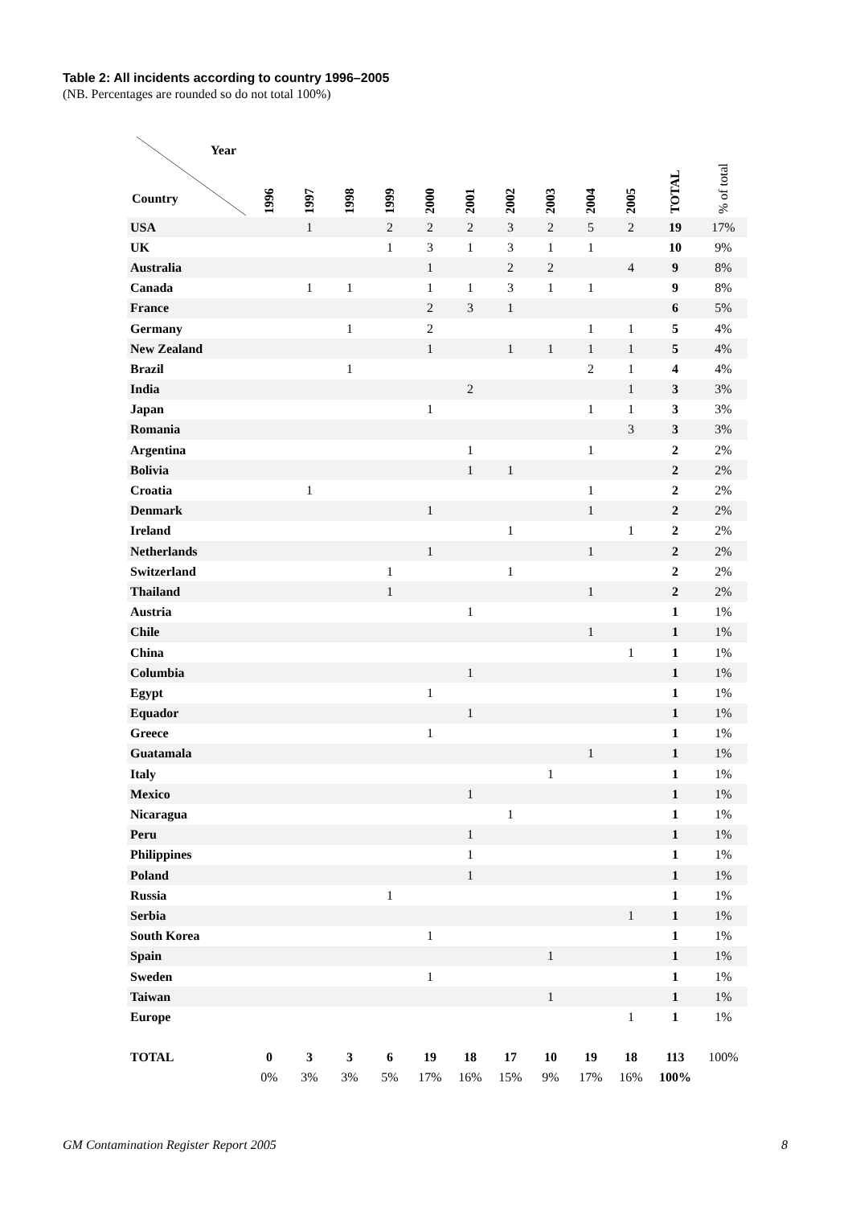Table 2: All incidents according to country 1996–2005
(NB. Percentages are rounded so do not total 100%)
| Year Country | 1996 | 1997 | 1998 | 1999 | 2000 | 2001 | 2002 | 2003 | 2004 | 2005 | TOTAL | % of total |
| --- | --- | --- | --- | --- | --- | --- | --- | --- | --- | --- | --- | --- |
| USA | | 1 | | 2 | 2 | 2 | 3 | 2 | 5 | 2 | 19 | 17% |
| UK | | | | 1 | 3 | 1 | 3 | 1 | 1 | | 10 | 9% |
| Australia | | | | | 1 | | 2 | 2 | | 4 | 9 | 8% |
| Canada | | 1 | 1 | | 1 | 1 | 3 | 1 | 1 | | 9 | 8% |
| France | | | | | 2 | 3 | 1 | | | | 6 | 5% |
| Germany | | | 1 | | 2 | | | | 1 | 1 | 5 | 4% |
| New Zealand | | | | | 1 | | 1 | 1 | 1 | 1 | 5 | 4% |
| Brazil | | | 1 | | | | | | 2 | 1 | 4 | 4% |
| India | | | | | | 2 | | | | 1 | 3 | 3% |
| Japan | | | | | 1 | | | | 1 | 1 | 3 | 3% |
| Romania | | | | | | | | | | 3 | 3 | 3% |
| Argentina | | | | | | 1 | | | 1 | | 2 | 2% |
| Bolivia | | | | | | 1 | 1 | | | | 2 | 2% |
| Croatia | | 1 | | | | | | | 1 | | 2 | 2% |
| Denmark | | | | | 1 | | | | 1 | | 2 | 2% |
| Ireland | | | | | | | 1 | | | 1 | 2 | 2% |
| Netherlands | | | | | 1 | | | | 1 | | 2 | 2% |
| Switzerland | | | | 1 | | | 1 | | | | 2 | 2% |
| Thailand | | | | 1 | | | | | 1 | | 2 | 2% |
| Austria | | | | | | 1 | | | | | 1 | 1% |
| Chile | | | | | | | | | 1 | | 1 | 1% |
| China | | | | | | | | | | 1 | 1 | 1% |
| Columbia | | | | | | 1 | | | | | 1 | 1% |
| Egypt | | | | | 1 | | | | | | 1 | 1% |
| Equador | | | | | | 1 | | | | | 1 | 1% |
| Greece | | | | | 1 | | | | | | 1 | 1% |
| Guatamala | | | | | | | | | 1 | | 1 | 1% |
| Italy | | | | | | | | 1 | | | 1 | 1% |
| Mexico | | | | | | 1 | | | | | 1 | 1% |
| Nicaragua | | | | | | | 1 | | | | 1 | 1% |
| Peru | | | | | | 1 | | | | | 1 | 1% |
| Philippines | | | | | | 1 | | | | | 1 | 1% |
| Poland | | | | | | 1 | | | | | 1 | 1% |
| Russia | | | | 1 | | | | | | | 1 | 1% |
| Serbia | | | | | | | | | | 1 | 1 | 1% |
| South Korea | | | | | 1 | | | | | | 1 | 1% |
| Spain | | | | | | | | 1 | | | 1 | 1% |
| Sweden | | | | | 1 | | | | | | 1 | 1% |
| Taiwan | | | | | | | | 1 | | | 1 | 1% |
| Europe | | | | | | | | | | 1 | 1 | 1% |
| TOTAL | 0 | 3 | 3 | 6 | 19 | 18 | 17 | 10 | 19 | 18 | 113 | 100% |
| | 0% | 3% | 3% | 5% | 17% | 16% | 15% | 9% | 17% | 16% | 100% | |
GM Contamination Register Report 2005 8